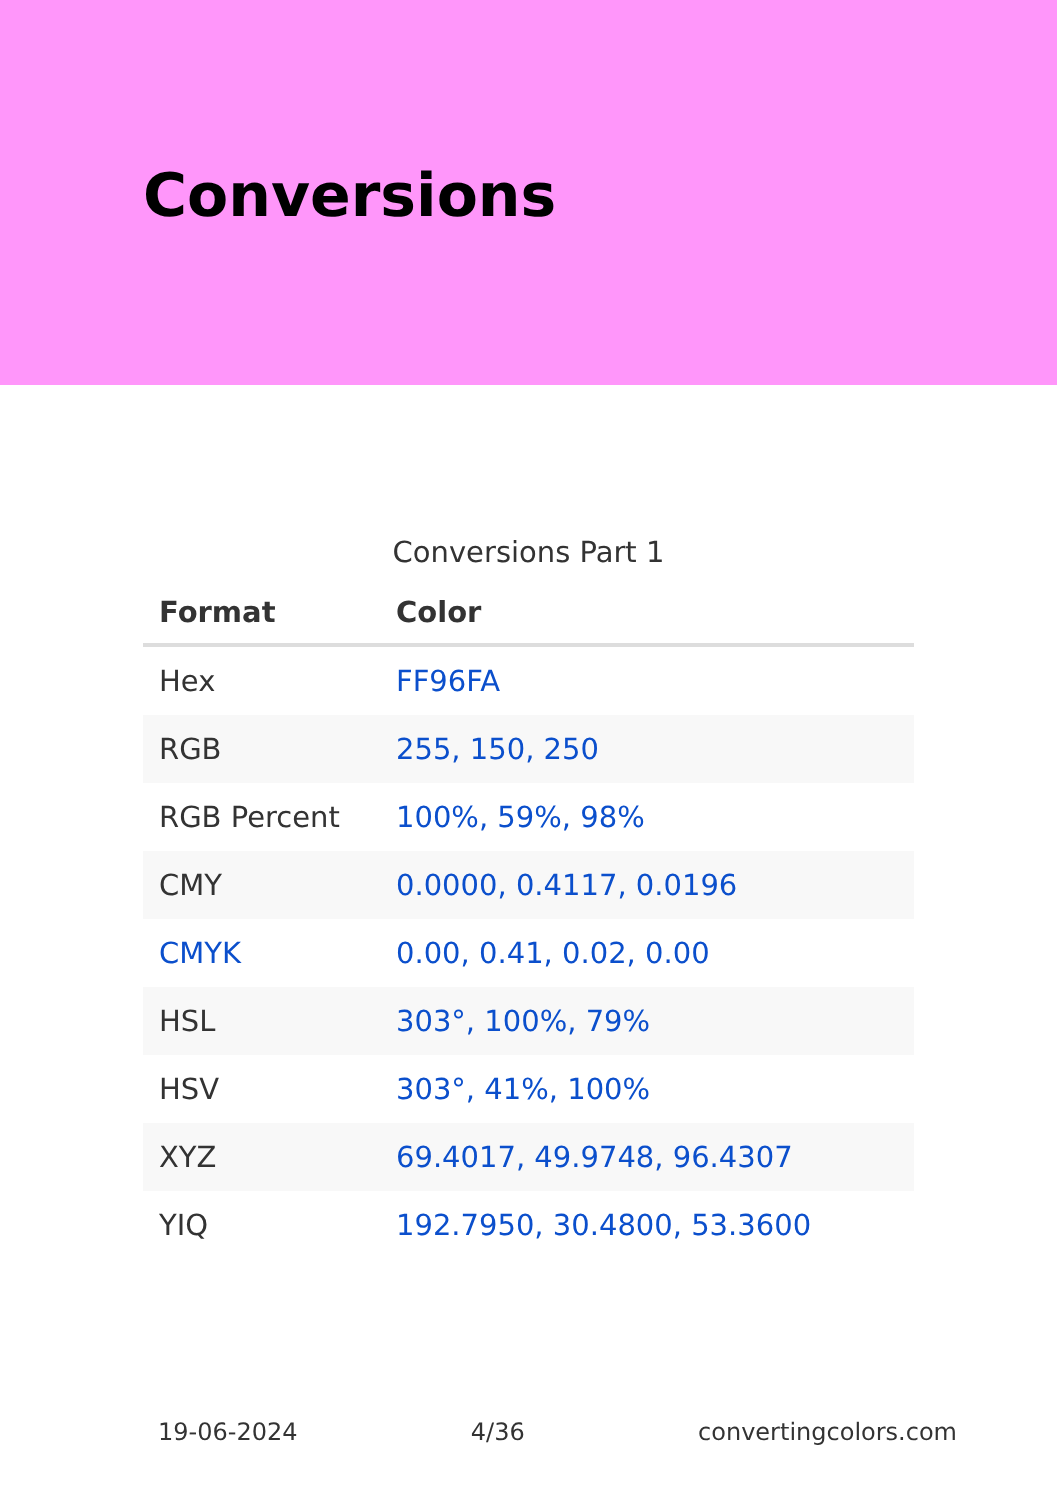Conversions
Conversions Part 1
| Format | Color |
| --- | --- |
| Hex | FF96FA |
| RGB | 255, 150, 250 |
| RGB Percent | 100%, 59%, 98% |
| CMY | 0.0000, 0.4117, 0.0196 |
| CMYK | 0.00, 0.41, 0.02, 0.00 |
| HSL | 303°, 100%, 79% |
| HSV | 303°, 41%, 100% |
| XYZ | 69.4017, 49.9748, 96.4307 |
| YIQ | 192.7950, 30.4800, 53.3600 |
19-06-2024 4/36 convertingcolors.com